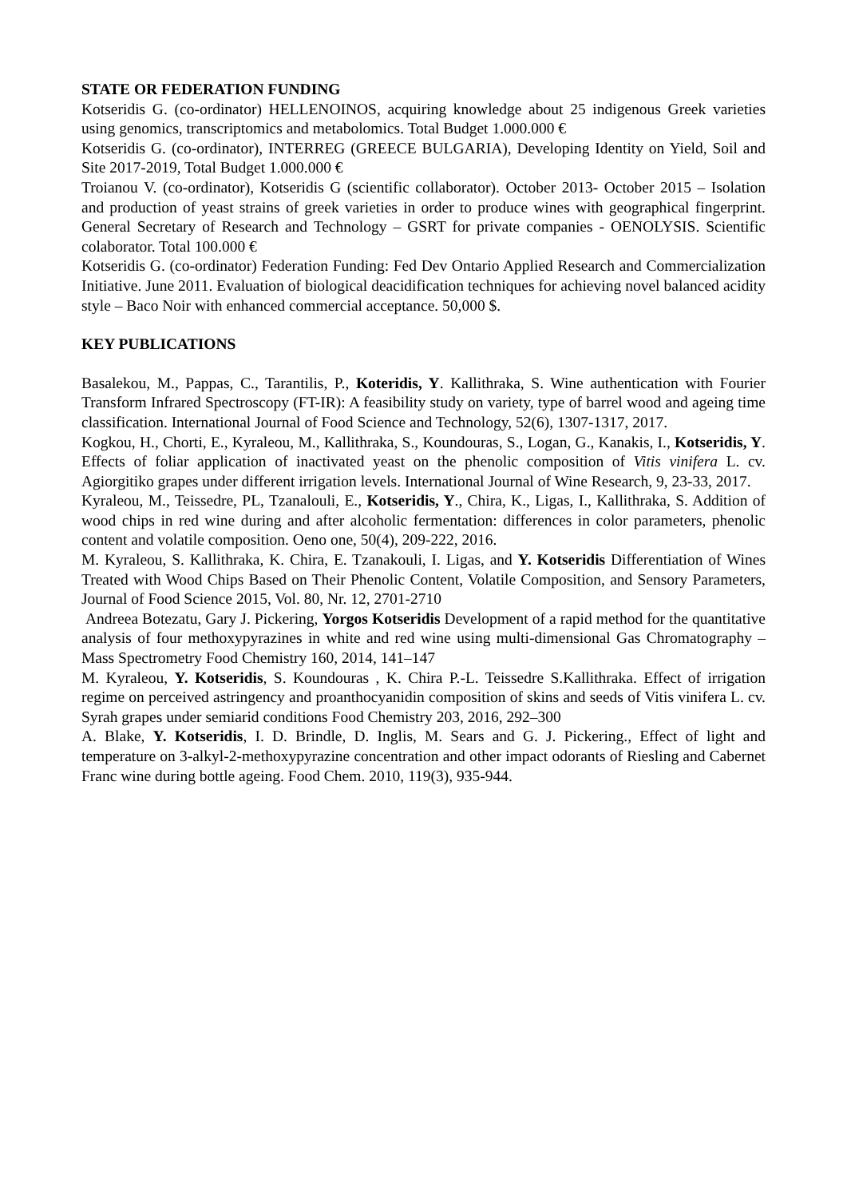STATE OR FEDERATION FUNDING
Kotseridis G. (co-ordinator) HELLENOINOS, acquiring knowledge about 25 indigenous Greek varieties using genomics, transcriptomics and metabolomics. Total Budget 1.000.000 €
Kotseridis G. (co-ordinator), INTERREG (GREECE BULGARIA), Developing Identity on Yield, Soil and Site 2017-2019, Total Budget 1.000.000 €
Troianou V. (co-ordinator), Kotseridis G (scientific collaborator). October 2013- October 2015 – Isolation and production of yeast strains of greek varieties in order to produce wines with geographical fingerprint. General Secretary of Research and Technology – GSRT for private companies - OENOLYSIS. Scientific colaborator. Total 100.000 €
Kotseridis G. (co-ordinator) Federation Funding: Fed Dev Ontario Applied Research and Commercialization Initiative. June 2011. Evaluation of biological deacidification techniques for achieving novel balanced acidity style – Baco Noir with enhanced commercial acceptance. 50,000 $.
KEY PUBLICATIONS
Basalekou, M., Pappas, C., Tarantilis, P., Koteridis, Y. Kallithraka, S. Wine authentication with Fourier Transform Infrared Spectroscopy (FT-IR): A feasibility study on variety, type of barrel wood and ageing time classification. International Journal of Food Science and Technology, 52(6), 1307-1317, 2017.
Kogkou, H., Chorti, E., Kyraleou, M., Kallithraka, S., Koundouras, S., Logan, G., Kanakis, I., Kotseridis, Y. Effects of foliar application of inactivated yeast on the phenolic composition of Vitis vinifera L. cv. Agiorgitiko grapes under different irrigation levels. International Journal of Wine Research, 9, 23-33, 2017.
Kyraleou, M., Teissedre, PL, Tzanalouli, E., Kotseridis, Y., Chira, K., Ligas, I., Kallithraka, S. Addition of wood chips in red wine during and after alcoholic fermentation: differences in color parameters, phenolic content and volatile composition. Oeno one, 50(4), 209-222, 2016.
M. Kyraleou, S. Kallithraka, K. Chira, E. Tzanakouli, I. Ligas, and Y. Kotseridis Differentiation of Wines Treated with Wood Chips Based on Their Phenolic Content, Volatile Composition, and Sensory Parameters, Journal of Food Science 2015, Vol. 80, Nr. 12, 2701-2710
Andreea Botezatu, Gary J. Pickering, Yorgos Kotseridis Development of a rapid method for the quantitative analysis of four methoxypyrazines in white and red wine using multi-dimensional Gas Chromatography – Mass Spectrometry Food Chemistry 160, 2014, 141–147
M. Kyraleou, Y. Kotseridis, S. Koundouras , K. Chira P.-L. Teissedre S.Kallithraka. Effect of irrigation regime on perceived astringency and proanthocyanidin composition of skins and seeds of Vitis vinifera L. cv. Syrah grapes under semiarid conditions Food Chemistry 203, 2016, 292–300
A. Blake, Y. Kotseridis, I. D. Brindle, D. Inglis, M. Sears and G. J. Pickering., Effect of light and temperature on 3-alkyl-2-methoxypyrazine concentration and other impact odorants of Riesling and Cabernet Franc wine during bottle ageing. Food Chem. 2010, 119(3), 935-944.